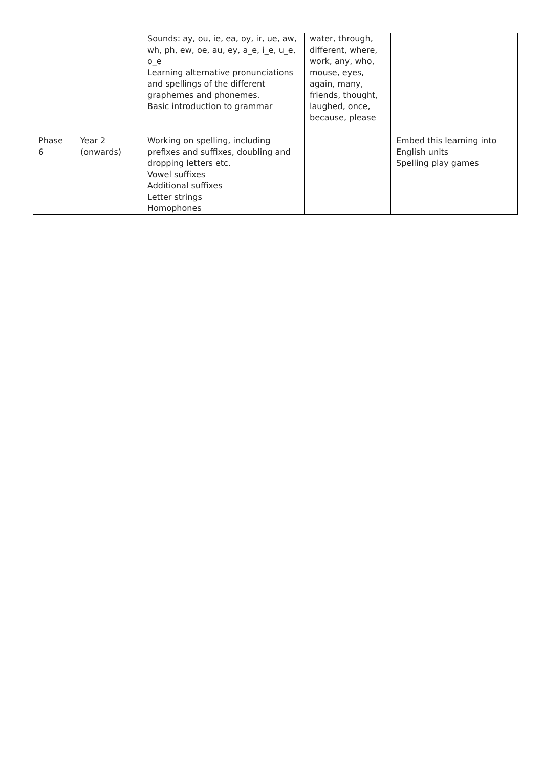| | | Sounds: ay, ou, ie, ea, oy, ir, ue, aw, wh, ph, ew, oe, au, ey, a_e, i_e, u_e, o_e Learning alternative pronunciations and spellings of the different graphemes and phonemes. Basic introduction to grammar | water, through, different, where, work, any, who, mouse, eyes, again, many, friends, thought, laughed, once, because, please | |
| Phase 6 | Year 2 (onwards) | Working on spelling, including prefixes and suffixes, doubling and dropping letters etc. Vowel suffixes Additional suffixes Letter strings Homophones | | Embed this learning into English units Spelling play games |